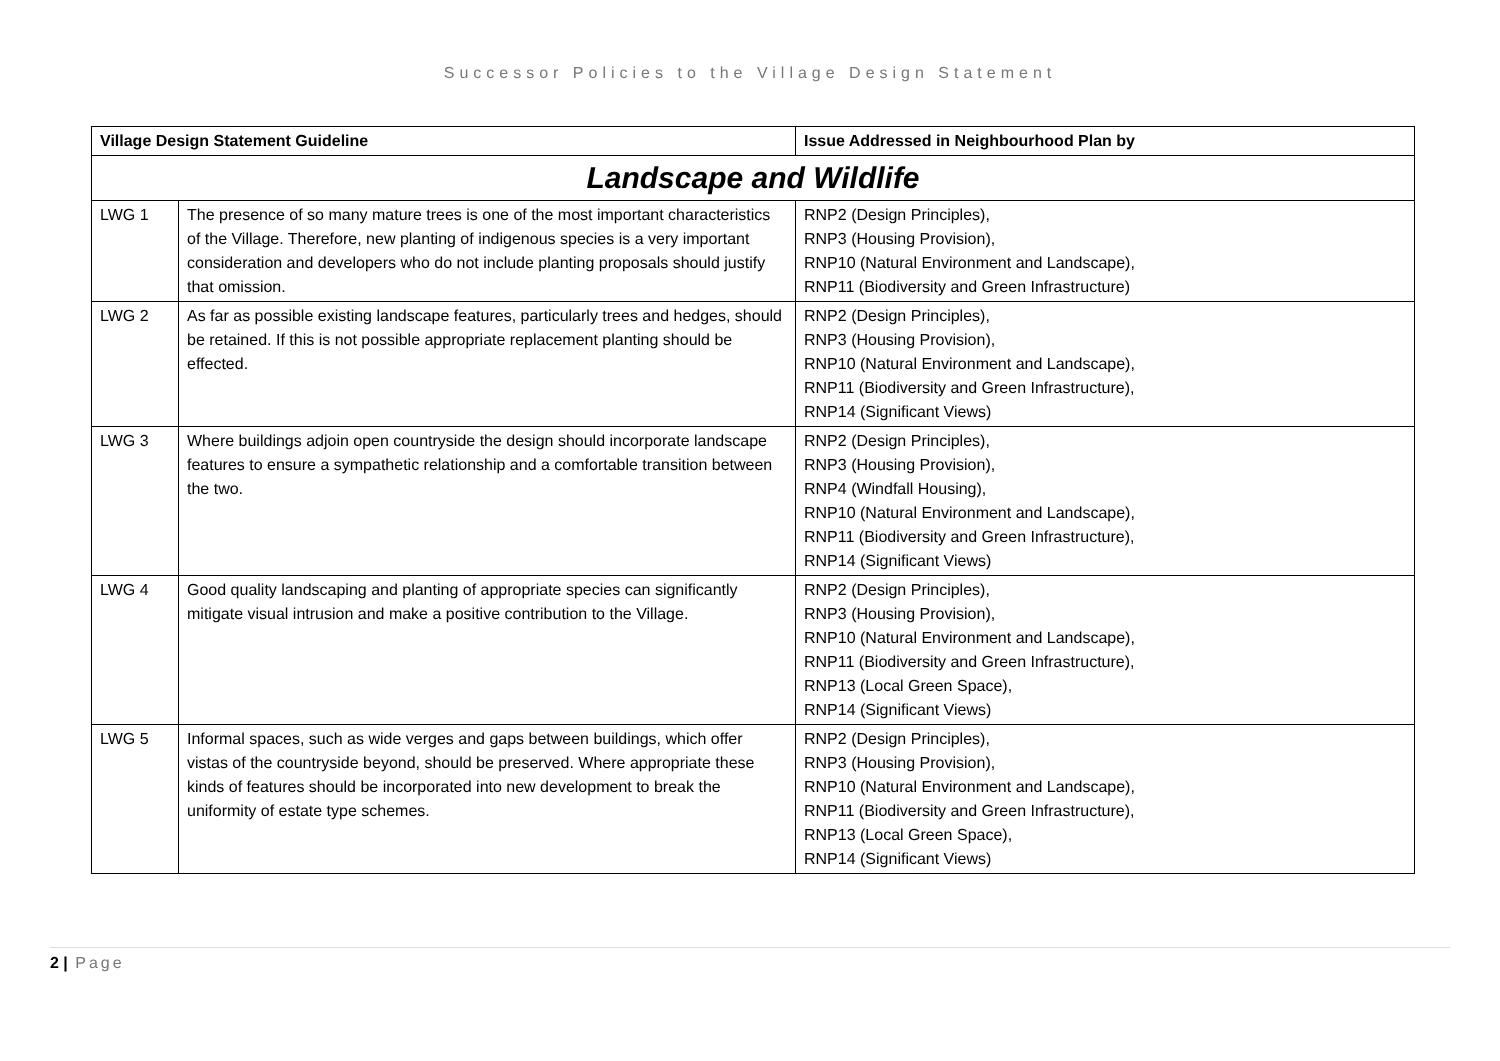Successor Policies to the Village Design Statement
| Village Design Statement Guideline | | Issue Addressed in Neighbourhood Plan by |
| --- | --- | --- |
| Landscape and Wildlife | | |
| LWG 1 | The presence of so many mature trees is one of the most important characteristics of the Village. Therefore, new planting of indigenous species is a very important consideration and developers who do not include planting proposals should justify that omission. | RNP2 (Design Principles), RNP3 (Housing Provision), RNP10 (Natural Environment and Landscape), RNP11 (Biodiversity and Green Infrastructure) |
| LWG 2 | As far as possible existing landscape features, particularly trees and hedges, should be retained. If this is not possible appropriate replacement planting should be effected. | RNP2 (Design Principles), RNP3 (Housing Provision), RNP10 (Natural Environment and Landscape), RNP11 (Biodiversity and Green Infrastructure), RNP14 (Significant Views) |
| LWG 3 | Where buildings adjoin open countryside the design should incorporate landscape features to ensure a sympathetic relationship and a comfortable transition between the two. | RNP2 (Design Principles), RNP3 (Housing Provision), RNP4 (Windfall Housing), RNP10 (Natural Environment and Landscape), RNP11 (Biodiversity and Green Infrastructure), RNP14 (Significant Views) |
| LWG 4 | Good quality landscaping and planting of appropriate species can significantly mitigate visual intrusion and make a positive contribution to the Village. | RNP2 (Design Principles), RNP3 (Housing Provision), RNP10 (Natural Environment and Landscape), RNP11 (Biodiversity and Green Infrastructure), RNP13 (Local Green Space), RNP14 (Significant Views) |
| LWG 5 | Informal spaces, such as wide verges and gaps between buildings, which offer vistas of the countryside beyond, should be preserved. Where appropriate these kinds of features should be incorporated into new development to break the uniformity of estate type schemes. | RNP2 (Design Principles), RNP3 (Housing Provision), RNP10 (Natural Environment and Landscape), RNP11 (Biodiversity and Green Infrastructure), RNP13 (Local Green Space), RNP14 (Significant Views) |
2 | Page